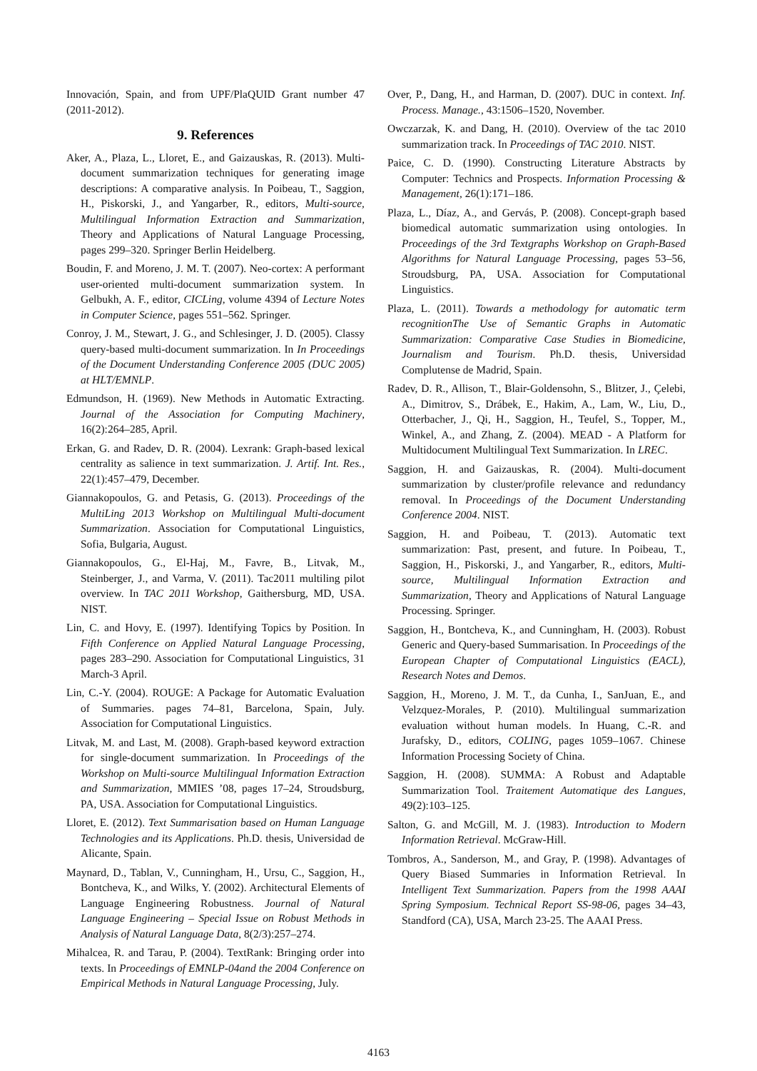Innovación, Spain, and from UPF/PlaQUID Grant number 47 (2011-2012).
9. References
Aker, A., Plaza, L., Lloret, E., and Gaizauskas, R. (2013). Multi-document summarization techniques for generating image descriptions: A comparative analysis. In Poibeau, T., Saggion, H., Piskorski, J., and Yangarber, R., editors, Multi-source, Multilingual Information Extraction and Summarization, Theory and Applications of Natural Language Processing, pages 299–320. Springer Berlin Heidelberg.
Boudin, F. and Moreno, J. M. T. (2007). Neo-cortex: A performant user-oriented multi-document summarization system. In Gelbukh, A. F., editor, CICLing, volume 4394 of Lecture Notes in Computer Science, pages 551–562. Springer.
Conroy, J. M., Stewart, J. G., and Schlesinger, J. D. (2005). Classy query-based multi-document summarization. In In Proceedings of the Document Understanding Conference 2005 (DUC 2005) at HLT/EMNLP.
Edmundson, H. (1969). New Methods in Automatic Extracting. Journal of the Association for Computing Machinery, 16(2):264–285, April.
Erkan, G. and Radev, D. R. (2004). Lexrank: Graph-based lexical centrality as salience in text summarization. J. Artif. Int. Res., 22(1):457–479, December.
Giannakopoulos, G. and Petasis, G. (2013). Proceedings of the MultiLing 2013 Workshop on Multilingual Multi-document Summarization. Association for Computational Linguistics, Sofia, Bulgaria, August.
Giannakopoulos, G., El-Haj, M., Favre, B., Litvak, M., Steinberger, J., and Varma, V. (2011). Tac2011 multiling pilot overview. In TAC 2011 Workshop, Gaithersburg, MD, USA. NIST.
Lin, C. and Hovy, E. (1997). Identifying Topics by Position. In Fifth Conference on Applied Natural Language Processing, pages 283–290. Association for Computational Linguistics, 31 March-3 April.
Lin, C.-Y. (2004). ROUGE: A Package for Automatic Evaluation of Summaries. pages 74–81, Barcelona, Spain, July. Association for Computational Linguistics.
Litvak, M. and Last, M. (2008). Graph-based keyword extraction for single-document summarization. In Proceedings of the Workshop on Multi-source Multilingual Information Extraction and Summarization, MMIES ’08, pages 17–24, Stroudsburg, PA, USA. Association for Computational Linguistics.
Lloret, E. (2012). Text Summarisation based on Human Language Technologies and its Applications. Ph.D. thesis, Universidad de Alicante, Spain.
Maynard, D., Tablan, V., Cunningham, H., Ursu, C., Saggion, H., Bontcheva, K., and Wilks, Y. (2002). Architectural Elements of Language Engineering Robustness. Journal of Natural Language Engineering – Special Issue on Robust Methods in Analysis of Natural Language Data, 8(2/3):257–274.
Mihalcea, R. and Tarau, P. (2004). TextRank: Bringing order into texts. In Proceedings of EMNLP-04and the 2004 Conference on Empirical Methods in Natural Language Processing, July.
Over, P., Dang, H., and Harman, D. (2007). DUC in context. Inf. Process. Manage., 43:1506–1520, November.
Owczarzak, K. and Dang, H. (2010). Overview of the tac 2010 summarization track. In Proceedings of TAC 2010. NIST.
Paice, C. D. (1990). Constructing Literature Abstracts by Computer: Technics and Prospects. Information Processing & Management, 26(1):171–186.
Plaza, L., Díaz, A., and Gervás, P. (2008). Concept-graph based biomedical automatic summarization using ontologies. In Proceedings of the 3rd Textgraphs Workshop on Graph-Based Algorithms for Natural Language Processing, pages 53–56, Stroudsburg, PA, USA. Association for Computational Linguistics.
Plaza, L. (2011). Towards a methodology for automatic term recognitionThe Use of Semantic Graphs in Automatic Summarization: Comparative Case Studies in Biomedicine, Journalism and Tourism. Ph.D. thesis, Universidad Complutense de Madrid, Spain.
Radev, D. R., Allison, T., Blair-Goldensohn, S., Blitzer, J., Çelebi, A., Dimitrov, S., Drábek, E., Hakim, A., Lam, W., Liu, D., Otterbacher, J., Qi, H., Saggion, H., Teufel, S., Topper, M., Winkel, A., and Zhang, Z. (2004). MEAD - A Platform for Multidocument Multilingual Text Summarization. In LREC.
Saggion, H. and Gaizauskas, R. (2004). Multi-document summarization by cluster/profile relevance and redundancy removal. In Proceedings of the Document Understanding Conference 2004. NIST.
Saggion, H. and Poibeau, T. (2013). Automatic text summarization: Past, present, and future. In Poibeau, T., Saggion, H., Piskorski, J., and Yangarber, R., editors, Multi-source, Multilingual Information Extraction and Summarization, Theory and Applications of Natural Language Processing. Springer.
Saggion, H., Bontcheva, K., and Cunningham, H. (2003). Robust Generic and Query-based Summarisation. In Proceedings of the European Chapter of Computational Linguistics (EACL), Research Notes and Demos.
Saggion, H., Moreno, J. M. T., da Cunha, I., SanJuan, E., and Velzquez-Morales, P. (2010). Multilingual summarization evaluation without human models. In Huang, C.-R. and Jurafsky, D., editors, COLING, pages 1059–1067. Chinese Information Processing Society of China.
Saggion, H. (2008). SUMMA: A Robust and Adaptable Summarization Tool. Traitement Automatique des Langues, 49(2):103–125.
Salton, G. and McGill, M. J. (1983). Introduction to Modern Information Retrieval. McGraw-Hill.
Tombros, A., Sanderson, M., and Gray, P. (1998). Advantages of Query Biased Summaries in Information Retrieval. In Intelligent Text Summarization. Papers from the 1998 AAAI Spring Symposium. Technical Report SS-98-06, pages 34–43, Standford (CA), USA, March 23-25. The AAAI Press.
4163